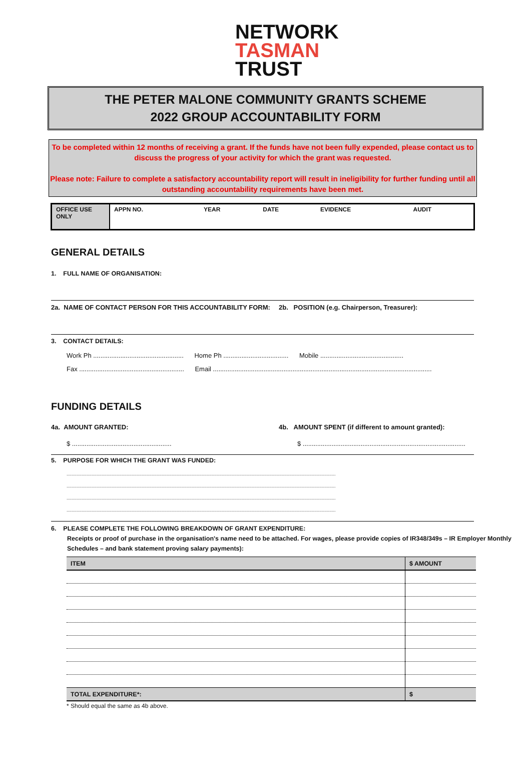NETWORK
TASMAN
TRUST
THE PETER MALONE COMMUNITY GRANTS SCHEME
2022 GROUP ACCOUNTABILITY FORM
To be completed within 12 months of receiving a grant. If the funds have not been fully expended, please contact us to discuss the progress of your activity for which the grant was requested.
Please note: Failure to complete a satisfactory accountability report will result in ineligibility for further funding until all outstanding accountability requirements have been met.
| OFFICE USE ONLY | APPN NO. | YEAR | DATE | EVIDENCE | AUDIT |
GENERAL DETAILS
1. FULL NAME OF ORGANISATION:
2a. NAME OF CONTACT PERSON FOR THIS ACCOUNTABILITY FORM: 2b. POSITION (e.g. Chairperson, Treasurer):
3. CONTACT DETAILS:
Work Ph .................................................. Home Ph .................................... Mobile ..............................................
Fax .......................................................... Email .........................................................................................................................
FUNDING DETAILS
4a. AMOUNT GRANTED: 4b. AMOUNT SPENT (if different to amount granted):
$ ....................................................... $ ..........................................................................................
5. PURPOSE FOR WHICH THE GRANT WAS FUNDED:
.......................................................................................................................................................................................................................
.......................................................................................................................................................................................................................
.......................................................................................................................................................................................................................
.......................................................................................................................................................................................................................
6. PLEASE COMPLETE THE FOLLOWING BREAKDOWN OF GRANT EXPENDITURE:
Receipts or proof of purchase in the organisation's name need to be attached. For wages, please provide copies of IR348/349s – IR Employer Monthly Schedules – and bank statement proving salary payments):
| ITEM | $ AMOUNT |
| --- | --- |
| TOTAL EXPENDITURE*: | $ |
* Should equal the same as 4b above.